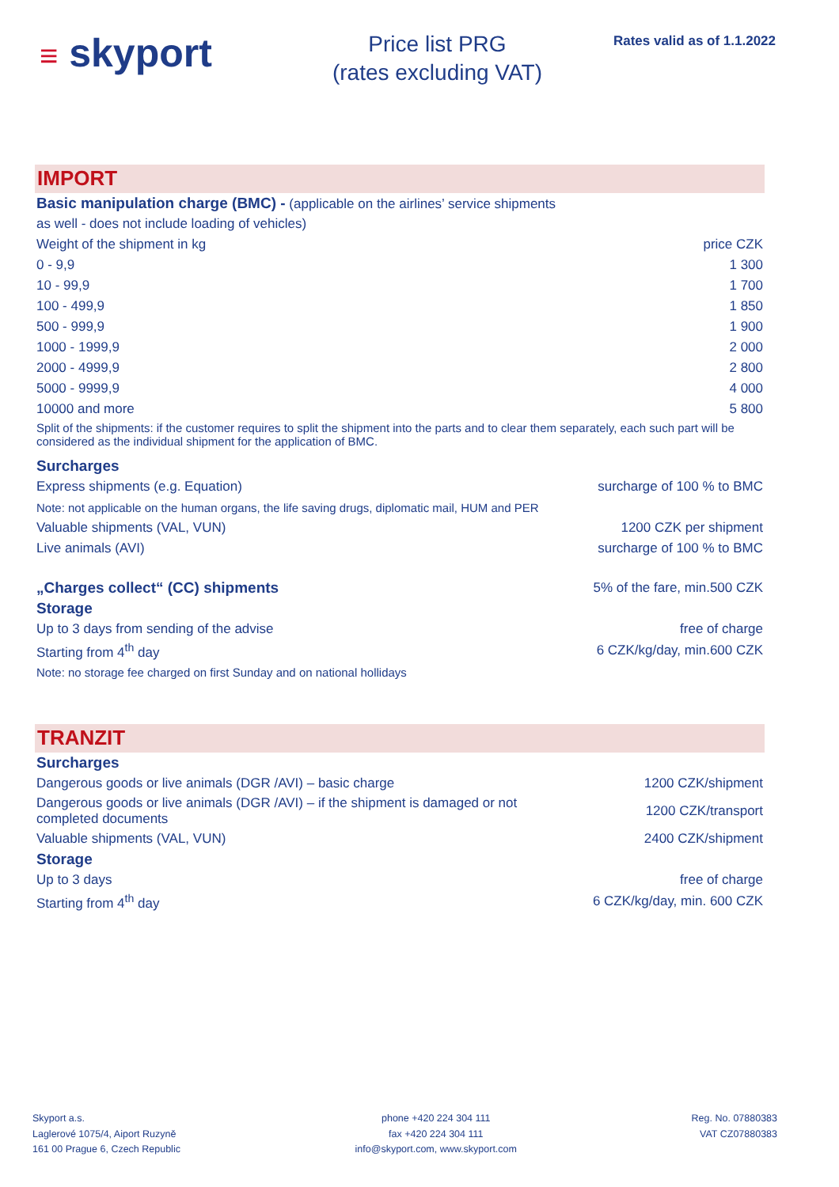≡ skyport
Price list PRG
(rates excluding VAT)
Rates valid as of 1.1.2022
IMPORT
| Basic manipulation charge (BMC) - (applicable on the airlines’ service shipments | |
| as well - does not include loading of vehicles) | |
| Weight of the shipment in kg | price CZK |
| 0 - 9,9 | 1 300 |
| 10 - 99,9 | 1 700 |
| 100 - 499,9 | 1 850 |
| 500 - 999,9 | 1 900 |
| 1000 - 1999,9 | 2 000 |
| 2000 - 4999,9 | 2 800 |
| 5000 - 9999,9 | 4 000 |
| 10000 and more | 5 800 |
| Split of the shipments: if the customer requires to split the shipment into the parts and to clear them separately, each such part will be considered as the individual shipment for the application of BMC. | |
| Surcharges | |
| Express shipments (e.g. Equation) | surcharge of 100 % to BMC |
| Note: not applicable on the human organs, the life saving drugs, diplomatic mail, HUM and PER | |
| Valuable shipments (VAL, VUN) | 1200 CZK per shipment |
| Live animals (AVI) | surcharge of 100 % to BMC |
| „Charges collect“ (CC) shipments | 5% of the fare, min.500 CZK |
| Storage | |
| Up to 3 days from sending of the advise | free of charge |
| Starting from 4<sup>th</sup> day | 6 CZK/kg/day, min.600 CZK |
| Note: no storage fee charged on first Sunday and on national hollidays | |
TRANZIT
| Surcharges | |
| Dangerous goods or live animals (DGR /AVI) – basic charge | 1200 CZK/shipment |
| Dangerous goods or live animals (DGR /AVI) – if the shipment is damaged or not completed documents | 1200 CZK/transport |
| Valuable shipments (VAL, VUN) | 2400 CZK/shipment |
| Storage | |
| Up to 3 days | free of charge |
| Starting from 4<sup>th</sup> day | 6 CZK/kg/day, min. 600 CZK |
Skyport a.s.
Laglerové 1075/4, Aiport Ruzyně
161 00 Prague 6, Czech Republic
phone +420 224 304 111
fax +420 224 304 111
info@skyport.com, www.skyport.com
Reg. No. 07880383
VAT CZ07880383